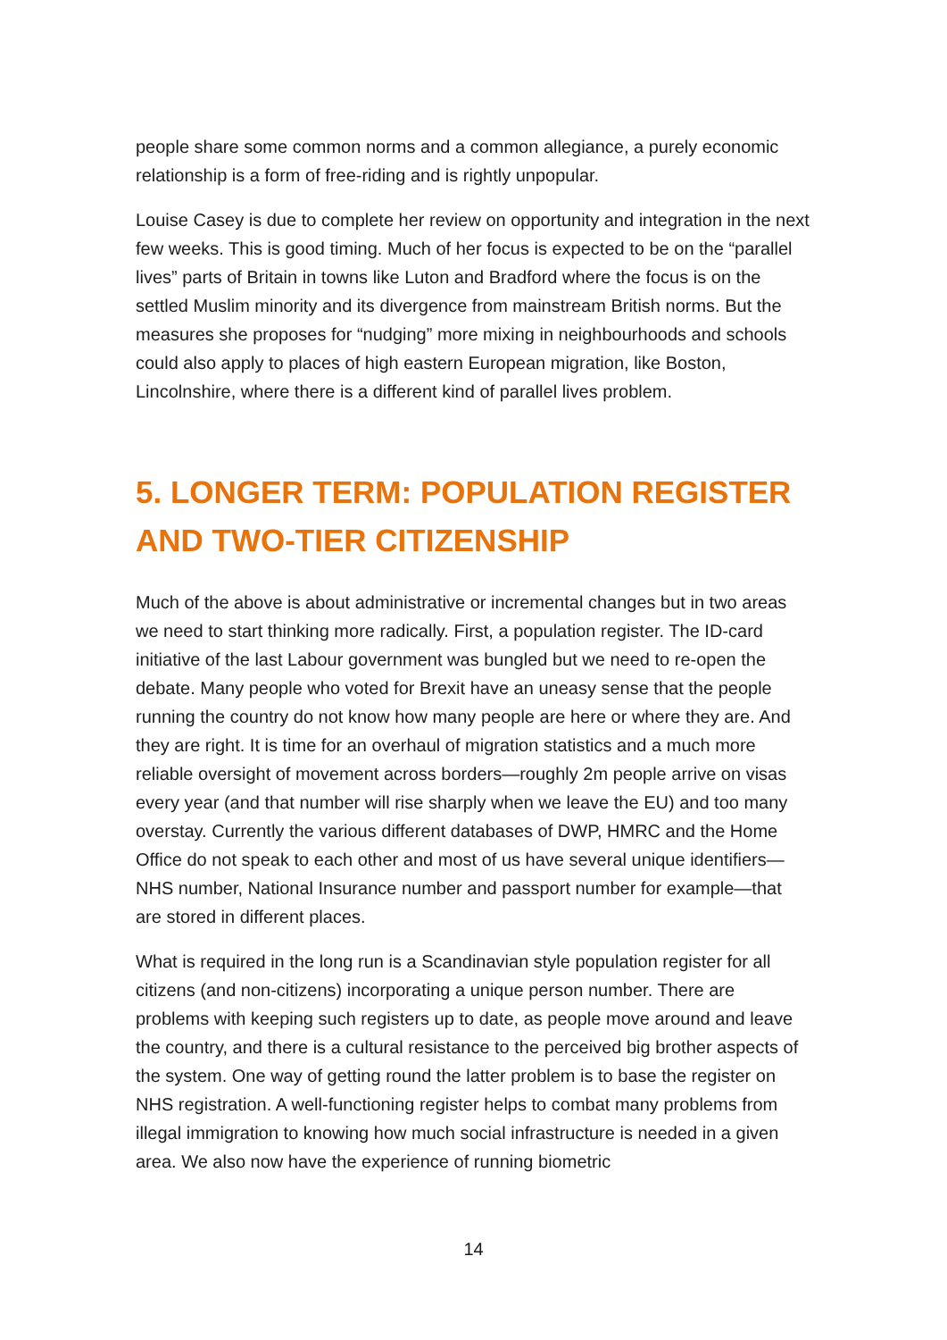people share some common norms and a common allegiance, a purely economic relationship is a form of free-riding and is rightly unpopular.
Louise Casey is due to complete her review on opportunity and integration in the next few weeks. This is good timing. Much of her focus is expected to be on the “parallel lives” parts of Britain in towns like Luton and Bradford where the focus is on the settled Muslim minority and its divergence from mainstream British norms. But the measures she proposes for “nudging” more mixing in neighbourhoods and schools could also apply to places of high eastern European migration, like Boston, Lincolnshire, where there is a different kind of parallel lives problem.
5. LONGER TERM: POPULATION REGISTER AND TWO-TIER CITIZENSHIP
Much of the above is about administrative or incremental changes but in two areas we need to start thinking more radically. First, a population register. The ID-card initiative of the last Labour government was bungled but we need to re-open the debate. Many people who voted for Brexit have an uneasy sense that the people running the country do not know how many people are here or where they are. And they are right. It is time for an overhaul of migration statistics and a much more reliable oversight of movement across borders—roughly 2m people arrive on visas every year (and that number will rise sharply when we leave the EU) and too many overstay. Currently the various different databases of DWP, HMRC and the Home Office do not speak to each other and most of us have several unique identifiers—NHS number, National Insurance number and passport number for example—that are stored in different places.
What is required in the long run is a Scandinavian style population register for all citizens (and non-citizens) incorporating a unique person number. There are problems with keeping such registers up to date, as people move around and leave the country, and there is a cultural resistance to the perceived big brother aspects of the system. One way of getting round the latter problem is to base the register on NHS registration. A well-functioning register helps to combat many problems from illegal immigration to knowing how much social infrastructure is needed in a given area. We also now have the experience of running biometric
14